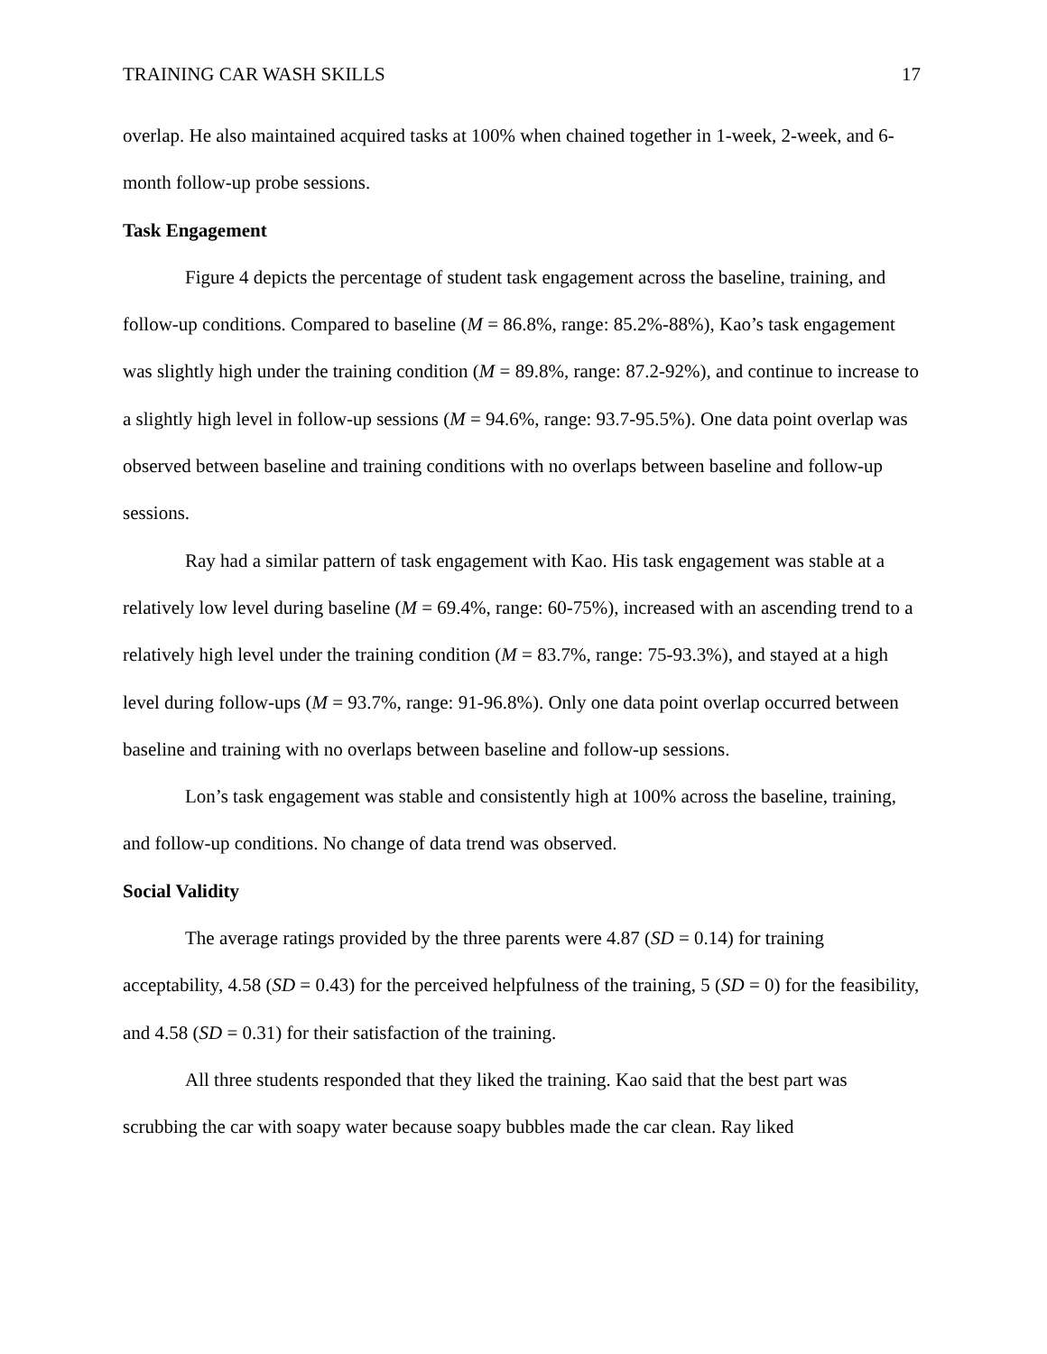TRAINING CAR WASH SKILLS 17
overlap. He also maintained acquired tasks at 100% when chained together in 1-week, 2-week, and 6-month follow-up probe sessions.
Task Engagement
Figure 4 depicts the percentage of student task engagement across the baseline, training, and follow-up conditions. Compared to baseline (M = 86.8%, range: 85.2%-88%), Kao’s task engagement was slightly high under the training condition (M = 89.8%, range: 87.2-92%), and continue to increase to a slightly high level in follow-up sessions (M = 94.6%, range: 93.7-95.5%). One data point overlap was observed between baseline and training conditions with no overlaps between baseline and follow-up sessions.
Ray had a similar pattern of task engagement with Kao. His task engagement was stable at a relatively low level during baseline (M = 69.4%, range: 60-75%), increased with an ascending trend to a relatively high level under the training condition (M = 83.7%, range: 75-93.3%), and stayed at a high level during follow-ups (M = 93.7%, range: 91-96.8%). Only one data point overlap occurred between baseline and training with no overlaps between baseline and follow-up sessions.
Lon’s task engagement was stable and consistently high at 100% across the baseline, training, and follow-up conditions. No change of data trend was observed.
Social Validity
The average ratings provided by the three parents were 4.87 (SD = 0.14) for training acceptability, 4.58 (SD = 0.43) for the perceived helpfulness of the training, 5 (SD = 0) for the feasibility, and 4.58 (SD = 0.31) for their satisfaction of the training.
All three students responded that they liked the training. Kao said that the best part was scrubbing the car with soapy water because soapy bubbles made the car clean. Ray liked